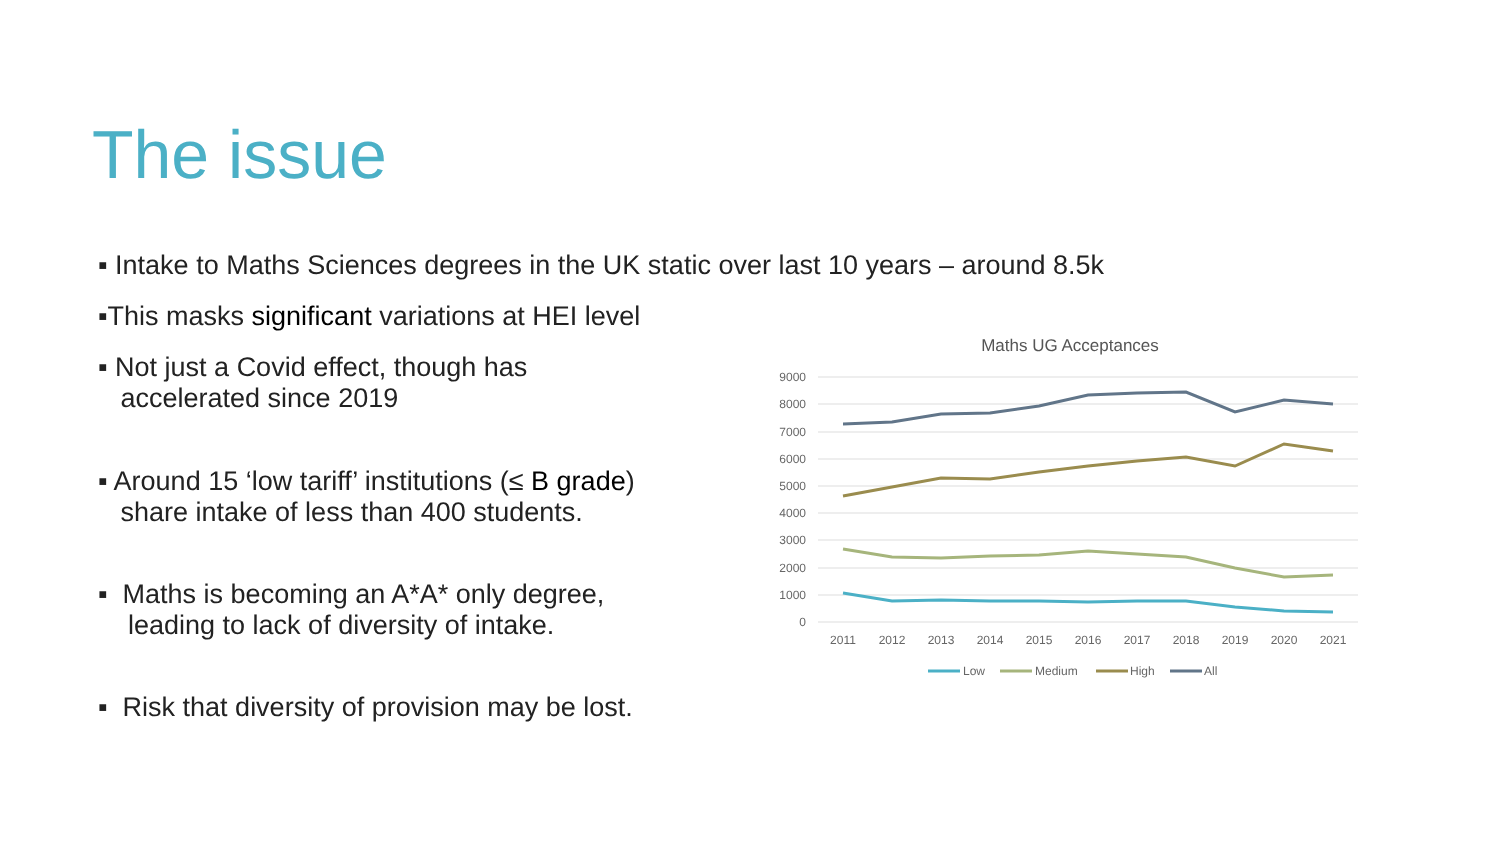The issue
▪ Intake to Maths Sciences degrees in the UK static over last 10 years – around 8.5k
▪This masks significant variations at HEI level
▪ Not just a Covid effect, though has
accelerated since 2019
▪ Around 15 ‘low tariff’ institutions (≤ B grade)
share intake of less than 400 students.
▪ Maths is becoming an A*A* only degree,
leading to lack of diversity of intake.
▪ Risk that diversity of provision may be lost.
Maths UG Acceptances
9000
8000
7000
6000
5000
4000
3000
2000
1000
0
2011
2012
2013
2014
2015
2016
2017
2018
2019
2020
2021
Low
Medium
High
All